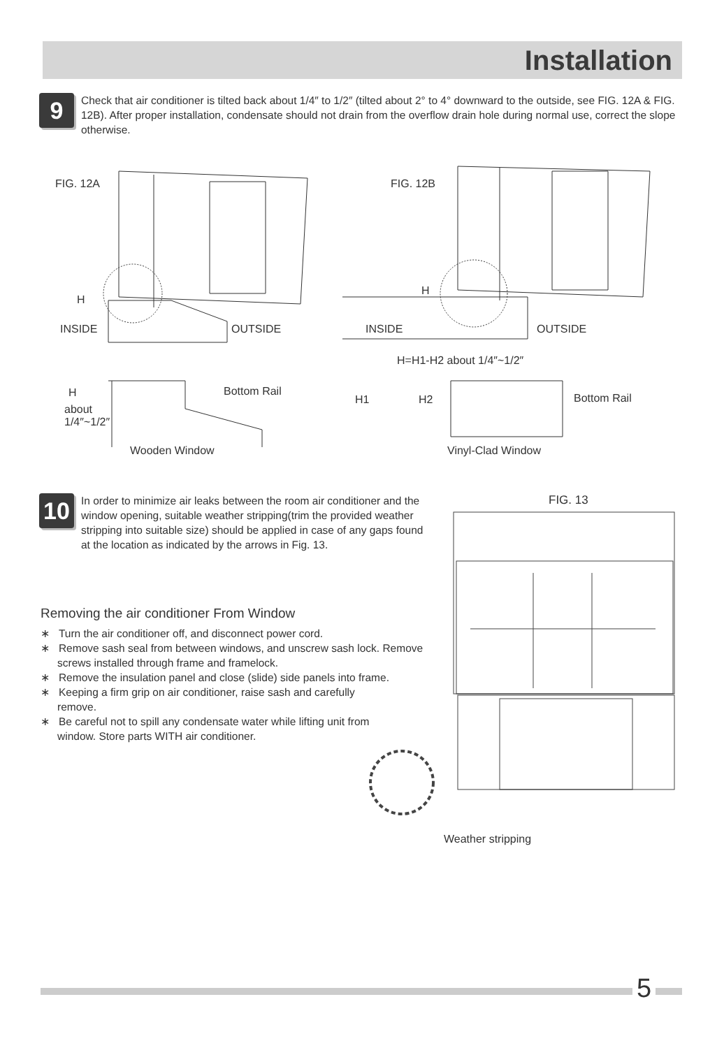Installation
9
Check that air conditioner is tilted back about 1/4″ to 1/2″ (tilted about 2° to 4° downward to the outside, see FIG. 12A & FIG. 12B). After proper installation, condensate should not drain from the overflow drain hole during normal use, correct the slope otherwise.
FIG. 12A FIG. 12B
H
H
INSIDE OUTSIDE INSIDE OUTSIDE
H=H1-H2 about 1/4″~1/2″
H Bottom Rail
about
1/4″~1/2″
H1 H2 Bottom Rail
Wooden Window Vinyl-Clad Window
10
In order to minimize air leaks between the room air conditioner and the window opening, suitable weather stripping(trim the provided weather stripping into suitable size) should be applied in case of any gaps found at the location as indicated by the arrows in Fig. 13.
FIG. 13
Weather stripping
Removing the air conditioner From Window
∗ Turn the air conditioner off, and disconnect power cord.
∗ Remove sash seal from between windows, and unscrew sash lock. Remove screws installed through frame and framelock.
∗ Remove the insulation panel and close (slide) side panels into frame.
∗ Keeping a firm grip on air conditioner, raise sash and carefully remove.
∗ Be careful not to spill any condensate water while lifting unit from window. Store parts WITH air conditioner.
5